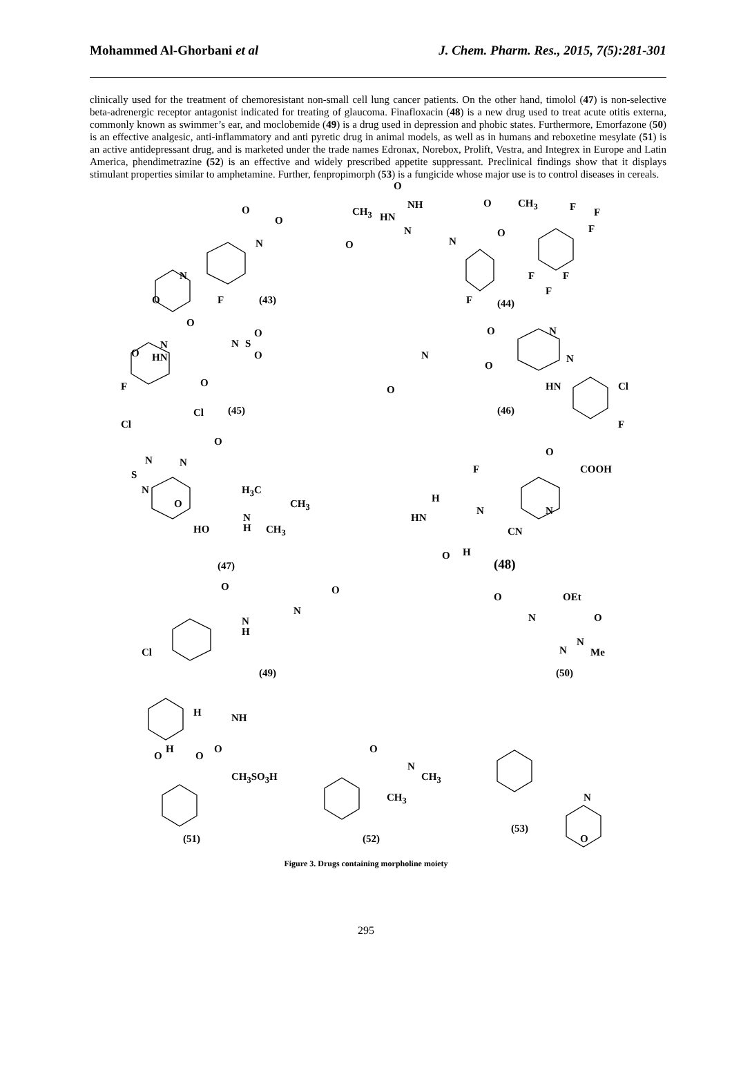Mohammed Al-Ghorbani et al J. Chem. Pharm. Res., 2015, 7(5):281-301
clinically used for the treatment of chemoresistant non-small cell lung cancer patients. On the other hand, timolol (47) is non-selective beta-adrenergic receptor antagonist indicated for treating of glaucoma. Finafloxacin (48) is a new drug used to treat acute otitis externa, commonly known as swimmer’s ear, and moclobemide (49) is a drug used in depression and phobic states. Furthermore, Emorfazone (50) is an effective analgesic, anti-inflammatory and anti pyretic drug in animal models, as well as in humans and reboxetine mesylate (51) is an active antidepressant drug, and is marketed under the trade names Edronax, Norebox, Prolift, Vestra, and Integrex in Europe and Latin America, phendimetrazine (52) is an effective and widely prescribed appetite suppressant. Preclinical findings show that it displays stimulant properties similar to amphetamine. Further, fenpropimorph (53) is a fungicide whose major use is to control diseases in cereals.
O
O
O
CH<sub>3</sub> HN
NH
N
O CH<sub>3</sub> F F
F
N O N
O
N F F
F
O F (43) F (44)
O
O O N
N N S
O O HN N N
O
O F O HN Cl
Cl (45) (46)
Cl F
O
N
O
N
F COOH S
N H<sub>3</sub>C
CH<sub>3</sub> O H
N N
HN N
H HO CH<sub>3</sub> CN
H O
(47) (48)
O O
O OEt
N
N
H
N O
N
N Me Cl
(49) (50)
H NH
H O O
O O
N
CH<sub>3</sub> CH<sub>3</sub>SO<sub>3</sub>H
CH<sub>3</sub> N
(53)
(51) (52) O
Figure 3. Drugs containing morpholine moiety
295